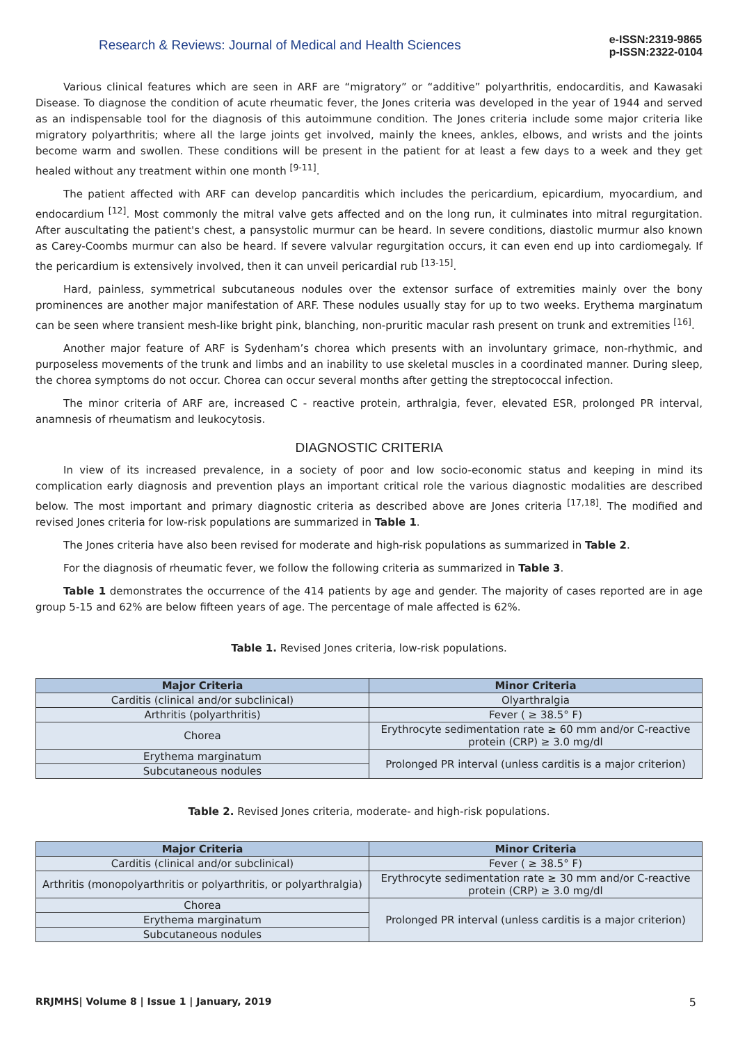Research & Reviews: Journal of Medical and Health Sciences
e-ISSN:2319-9865
p-ISSN:2322-0104
Various clinical features which are seen in ARF are “migratory” or “additive” polyarthritis, endocarditis, and Kawasaki Disease. To diagnose the condition of acute rheumatic fever, the Jones criteria was developed in the year of 1944 and served as an indispensable tool for the diagnosis of this autoimmune condition. The Jones criteria include some major criteria like migratory polyarthritis; where all the large joints get involved, mainly the knees, ankles, elbows, and wrists and the joints become warm and swollen. These conditions will be present in the patient for at least a few days to a week and they get healed without any treatment within one month <sup>[9-11]</sup>.
The patient affected with ARF can develop pancarditis which includes the pericardium, epicardium, myocardium, and endocardium <sup>[12]</sup>. Most commonly the mitral valve gets affected and on the long run, it culminates into mitral regurgitation. After auscultating the patient's chest, a pansystolic murmur can be heard. In severe conditions, diastolic murmur also known as Carey-Coombs murmur can also be heard. If severe valvular regurgitation occurs, it can even end up into cardiomegaly. If the pericardium is extensively involved, then it can unveil pericardial rub <sup>[13-15]</sup>.
Hard, painless, symmetrical subcutaneous nodules over the extensor surface of extremities mainly over the bony prominences are another major manifestation of ARF. These nodules usually stay for up to two weeks. Erythema marginatum can be seen where transient mesh-like bright pink, blanching, non-pruritic macular rash present on trunk and extremities <sup>[16]</sup>.
Another major feature of ARF is Sydenham’s chorea which presents with an involuntary grimace, non-rhythmic, and purposeless movements of the trunk and limbs and an inability to use skeletal muscles in a coordinated manner. During sleep, the chorea symptoms do not occur. Chorea can occur several months after getting the streptococcal infection.
The minor criteria of ARF are, increased C - reactive protein, arthralgia, fever, elevated ESR, prolonged PR interval, anamnesis of rheumatism and leukocytosis.
DIAGNOSTIC CRITERIA
In view of its increased prevalence, in a society of poor and low socio-economic status and keeping in mind its complication early diagnosis and prevention plays an important critical role the various diagnostic modalities are described below. The most important and primary diagnostic criteria as described above are Jones criteria <sup>[17,18]</sup>. The modified and revised Jones criteria for low-risk populations are summarized in Table 1.
The Jones criteria have also been revised for moderate and high-risk populations as summarized in Table 2.
For the diagnosis of rheumatic fever, we follow the following criteria as summarized in Table 3.
Table 1 demonstrates the occurrence of the 414 patients by age and gender. The majority of cases reported are in age group 5-15 and 62% are below fifteen years of age. The percentage of male affected is 62%.
Table 1. Revised Jones criteria, low-risk populations.
| Major Criteria | Minor Criteria |
| --- | --- |
| Carditis (clinical and/or subclinical) | Olyarthralgia |
| Arthritis (polyarthritis) | Fever ( ≥ 38.5° F) |
| Chorea | Erythrocyte sedimentation rate ≥ 60 mm and/or C-reactive protein (CRP) ≥ 3.0 mg/dl |
| Erythema marginatum | Prolonged PR interval (unless carditis is a major criterion) |
| Subcutaneous nodules | |
Table 2. Revised Jones criteria, moderate- and high-risk populations.
| Major Criteria | Minor Criteria |
| --- | --- |
| Carditis (clinical and/or subclinical) | Fever ( ≥ 38.5° F) |
| Arthritis (monopolyarthritis or polyarthritis, or polyarthralgia) | Erythrocyte sedimentation rate ≥ 30 mm and/or C-reactive protein (CRP) ≥ 3.0 mg/dl |
| Chorea | Prolonged PR interval (unless carditis is a major criterion) |
| Erythema marginatum | |
| Subcutaneous nodules | |
RRJMHS| Volume 8 | Issue 1 | January, 2019 5